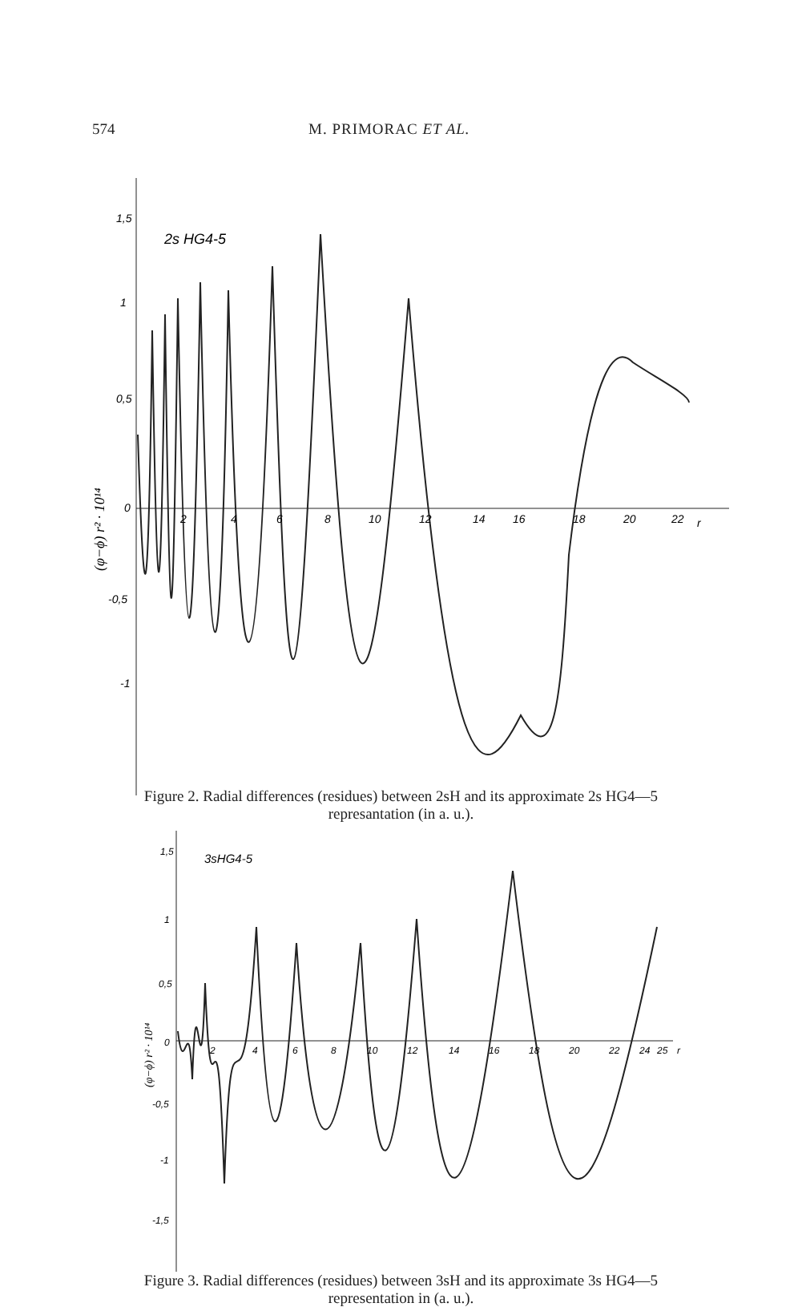574 M. PRIMORAC ET AL.
2s HG4-5
1,5
1
0,5
0
-0,5
-1
2
4
6
8
10
12
14
16
18
20
22
r
(φ−ϕ) r² · 10¹⁴
Figure 2. Radial differences (residues) between 2sH and its approximate 2s HG4—5
represantation (in a. u.).
3sHG4-5
1,5
1
0,5
0
-0,5
-1
-1,5
2
4
6
8
10
12
14
16
18
20
22
24
25
r
(φ−ϕ) r² · 10¹⁴
Figure 3. Radial differences (residues) between 3sH and its approximate 3s HG4—5
representation in (a. u.).